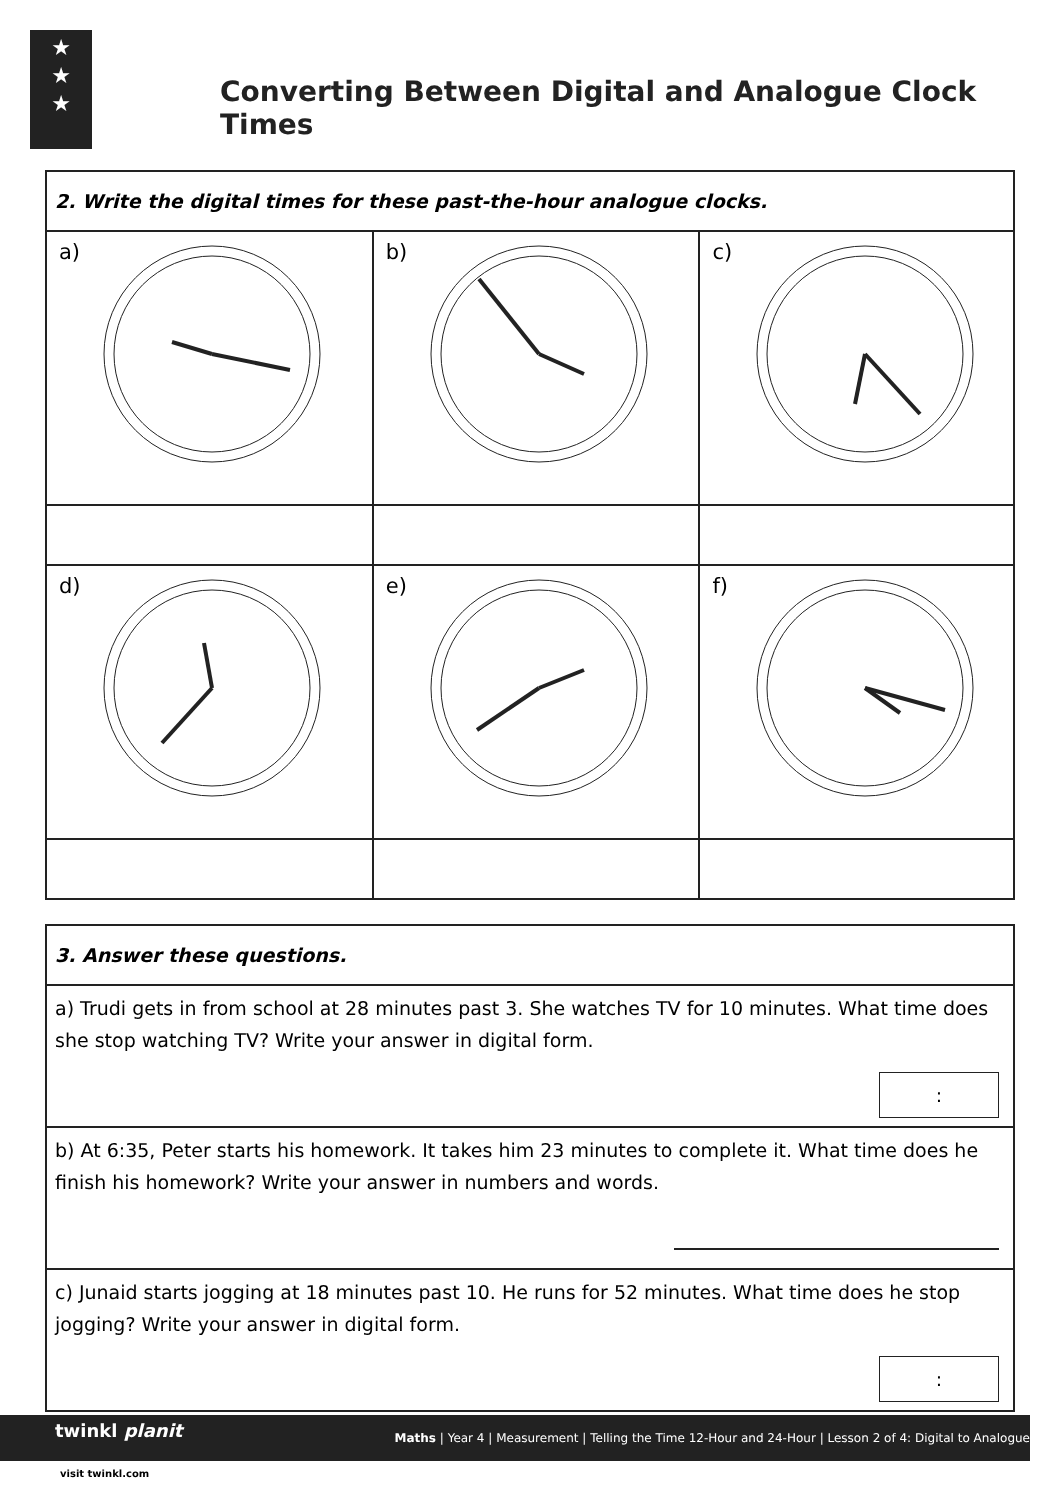★
★
★
Converting Between Digital and Analogue Clock Times
| 2. Write the digital times for these past-the-hour analogue clocks. | | |
| a) | b) | c) |
| d) | e) | f) |
| 3. Answer these questions. |
| a) Trudi gets in from school at 28 minutes past 3. She watches TV for 10 minutes. What time does she stop watching TV? Write your answer in digital form. : |
| b) At 6:35, Peter starts his homework. It takes him 23 minutes to complete it. What time does he finish his homework? Write your answer in numbers and words. |
| c) Junaid starts jogging at 18 minutes past 10. He runs for 52 minutes. What time does he stop jogging? Write your answer in digital form. : |
Maths | Year 4 | Measurement | Telling the Time 12-Hour and 24-Hour | Lesson 2 of 4: Digital to Analogue twinkl planit
visit twinkl.com